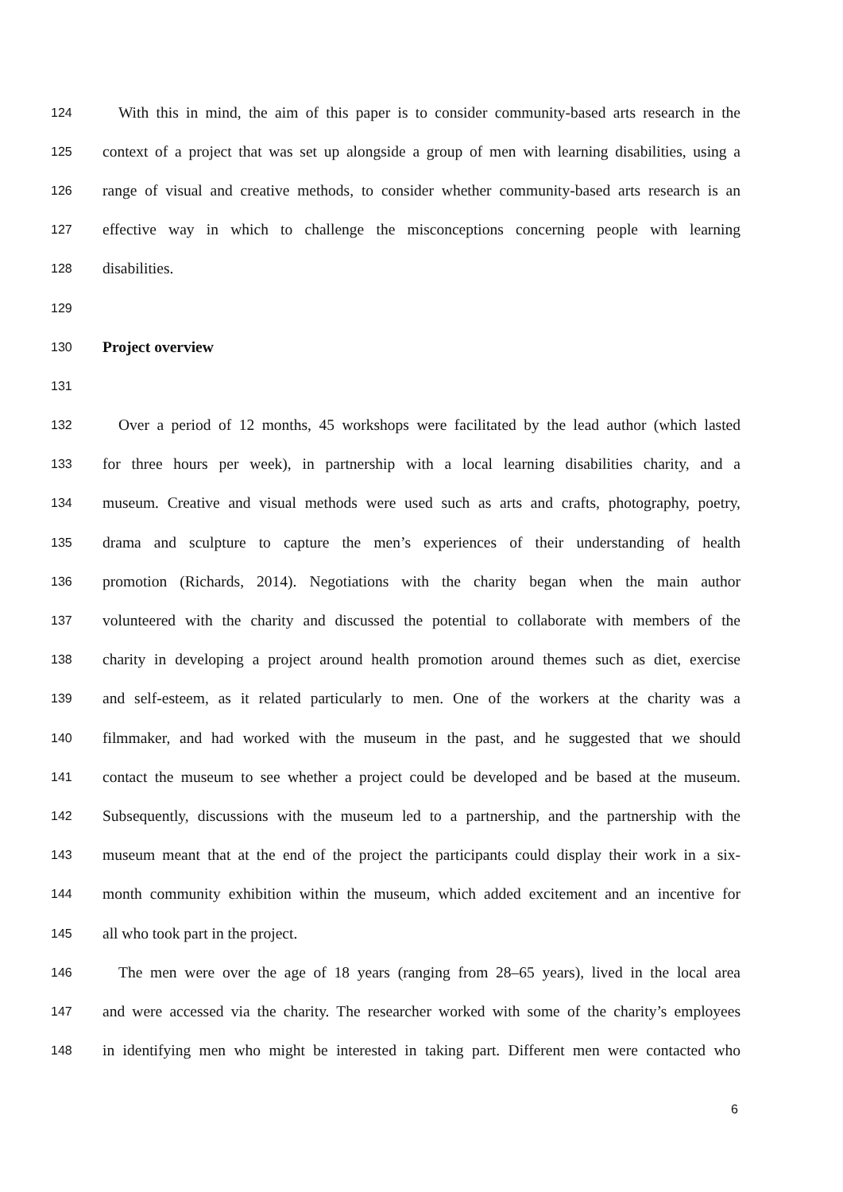124 With this in mind, the aim of this paper is to consider community-based arts research in the
125 context of a project that was set up alongside a group of men with learning disabilities, using a
126 range of visual and creative methods, to consider whether community-based arts research is an
127 effective way in which to challenge the misconceptions concerning people with learning
128 disabilities.
129
130 Project overview
131
132 Over a period of 12 months, 45 workshops were facilitated by the lead author (which lasted
133 for three hours per week), in partnership with a local learning disabilities charity, and a
134 museum. Creative and visual methods were used such as arts and crafts, photography, poetry,
135 drama and sculpture to capture the men’s experiences of their understanding of health
136 promotion (Richards, 2014). Negotiations with the charity began when the main author
137 volunteered with the charity and discussed the potential to collaborate with members of the
138 charity in developing a project around health promotion around themes such as diet, exercise
139 and self-esteem, as it related particularly to men. One of the workers at the charity was a
140 filmmaker, and had worked with the museum in the past, and he suggested that we should
141 contact the museum to see whether a project could be developed and be based at the museum.
142 Subsequently, discussions with the museum led to a partnership, and the partnership with the
143 museum meant that at the end of the project the participants could display their work in a six-
144 month community exhibition within the museum, which added excitement and an incentive for
145 all who took part in the project.
146 The men were over the age of 18 years (ranging from 28–65 years), lived in the local area
147 and were accessed via the charity. The researcher worked with some of the charity’s employees
148 in identifying men who might be interested in taking part. Different men were contacted who
6